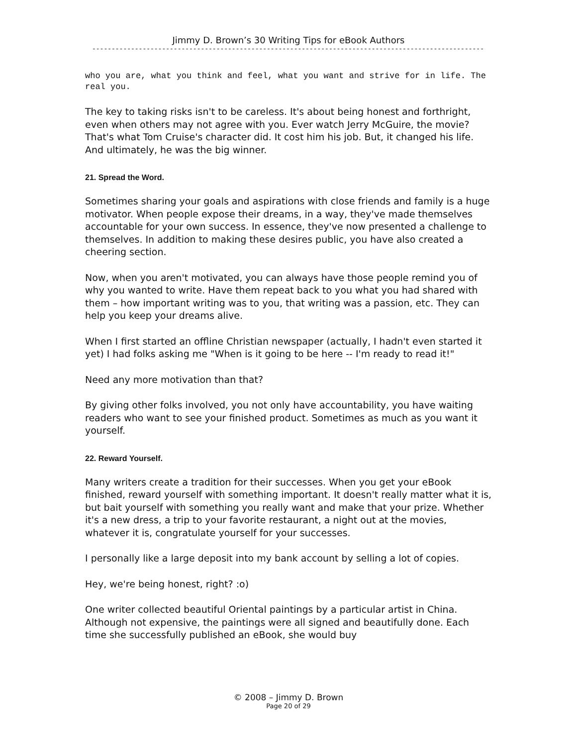Jimmy D. Brown’s 30 Writing Tips for eBook Authors
----------------------------------------------------------------------------------------------------------------
who you are, what you think and feel, what you want and strive for in life. The real you.
The key to taking risks isn't to be careless. It's about being honest and forthright, even when others may not agree with you. Ever watch Jerry McGuire, the movie? That's what Tom Cruise's character did. It cost him his job. But, it changed his life. And ultimately, he was the big winner.
21. Spread the Word.
Sometimes sharing your goals and aspirations with close friends and family is a huge motivator. When people expose their dreams, in a way, they've made themselves accountable for your own success. In essence, they've now presented a challenge to themselves. In addition to making these desires public, you have also created a cheering section.
Now, when you aren't motivated, you can always have those people remind you of why you wanted to write. Have them repeat back to you what you had shared with them – how important writing was to you, that writing was a passion, etc. They can help you keep your dreams alive.
When I first started an offline Christian newspaper (actually, I hadn't even started it yet) I had folks asking me "When is it going to be here -- I'm ready to read it!"
Need any more motivation than that?
By giving other folks involved, you not only have accountability, you have waiting readers who want to see your finished product. Sometimes as much as you want it yourself.
22. Reward Yourself.
Many writers create a tradition for their successes. When you get your eBook finished, reward yourself with something important. It doesn't really matter what it is, but bait yourself with something you really want and make that your prize. Whether it's a new dress, a trip to your favorite restaurant, a night out at the movies, whatever it is, congratulate yourself for your successes.
I personally like a large deposit into my bank account by selling a lot of copies.
Hey, we're being honest, right? :o)
One writer collected beautiful Oriental paintings by a particular artist in China. Although not expensive, the paintings were all signed and beautifully done. Each time she successfully published an eBook, she would buy
© 2008 – Jimmy D. Brown
Page 20 of 29